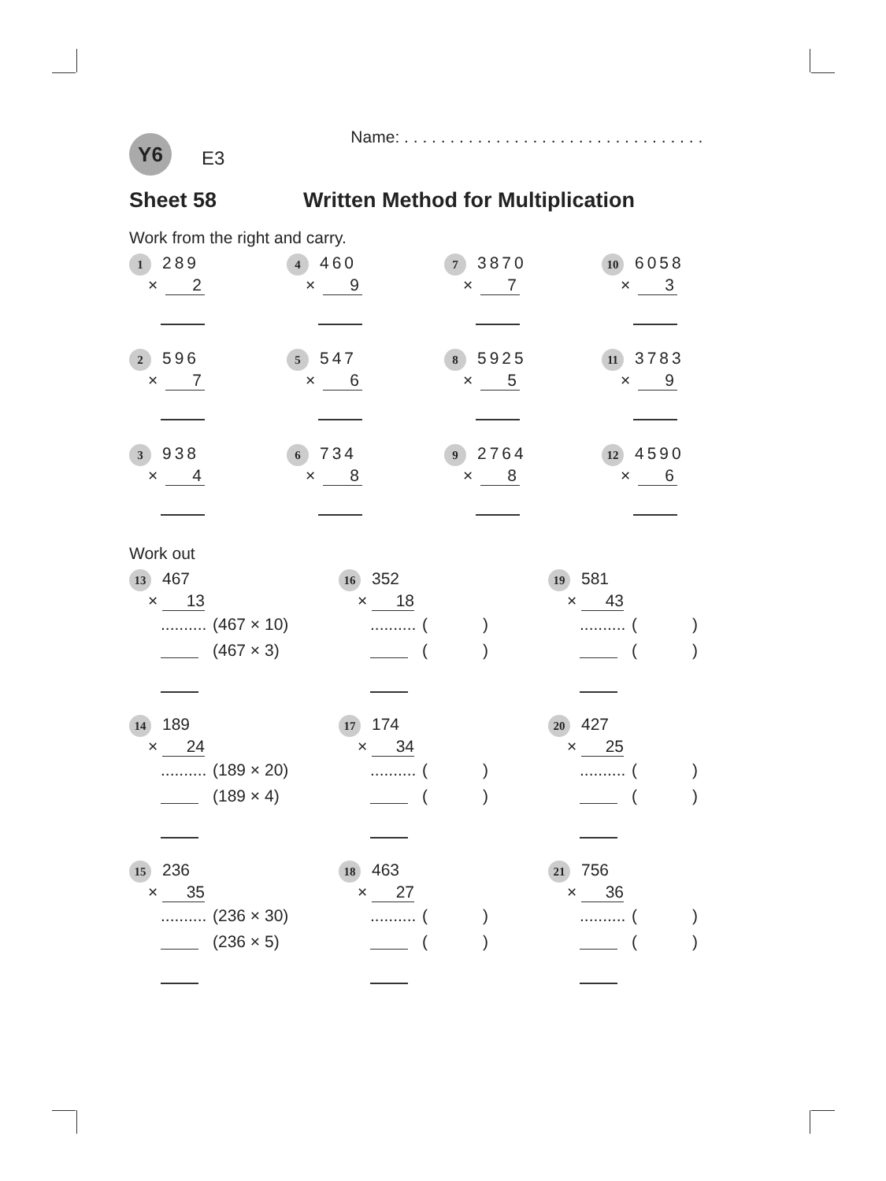Y6
E3
Name: . . . . . . . . . . . . . . . . . . . . . . . . . . . . . . . . .
Sheet 58 Written Method for Multiplication
Work from the right and carry.
1 289
× 2
4 460
× 9
7 3870
× 7
10 6058
× 3
2 596
× 7
5 547
× 6
8 5925
× 5
11 3783
× 9
3 938
× 4
6 734
× 8
9 2764
× 8
12 4590
× 6
Work out
13 467
× 13
.......... (467 × 10)
(467 × 3)
16 352
× 18
.......... ( )
( )
19 581
× 43
.......... ( )
( )
14 189
× 24
.......... (189 × 20)
(189 × 4)
17 174
× 34
.......... ( )
( )
20 427
× 25
.......... ( )
( )
15 236
× 35
.......... (236 × 30)
(236 × 5)
18 463
× 27
.......... ( )
( )
21 756
× 36
.......... ( )
( )